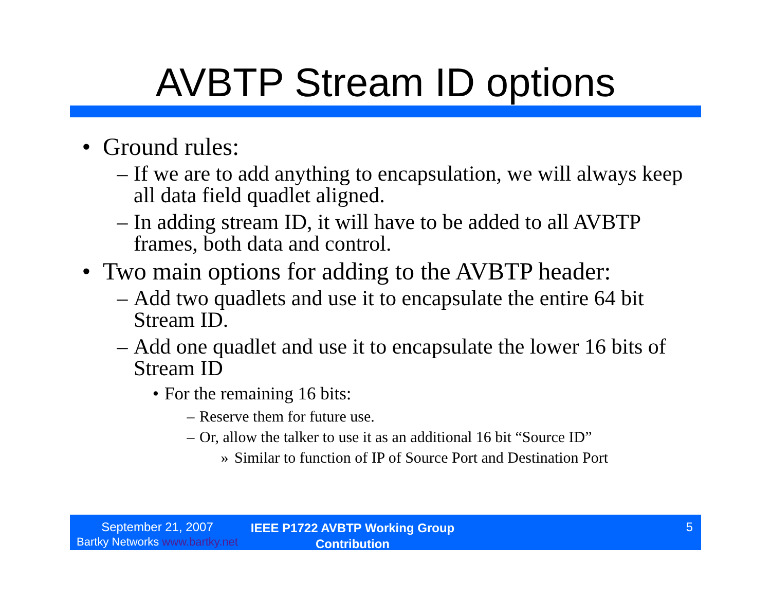AVBTP Stream ID options
• Ground rules:
– If we are to add anything to encapsulation, we will always keep all data field quadlet aligned.
– In adding stream ID, it will have to be added to all AVBTP frames, both data and control.
• Two main options for adding to the AVBTP header:
– Add two quadlets and use it to encapsulate the entire 64 bit Stream ID.
– Add one quadlet and use it to encapsulate the lower 16 bits of Stream ID
• For the remaining 16 bits:
– Reserve them for future use.
– Or, allow the talker to use it as an additional 16 bit “Source ID”
» Similar to function of IP of Source Port and Destination Port
September 21, 2007
Bartky Networks www.bartky.net
IEEE P1722 AVBTP Working Group Contribution
5